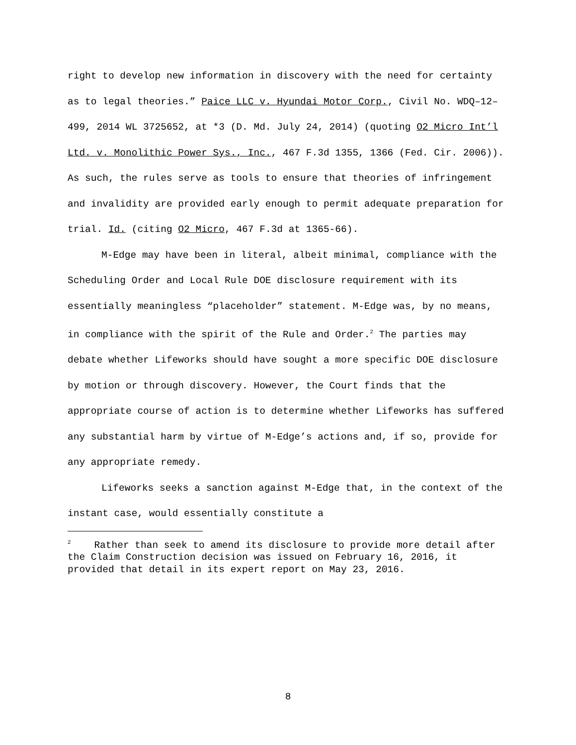right to develop new information in discovery with the need for certainty as to legal theories.” Paice LLC v. Hyundai Motor Corp., Civil No. WDQ–12–499, 2014 WL 3725652, at *3 (D. Md. July 24, 2014) (quoting O2 Micro Int’l Ltd. v. Monolithic Power Sys., Inc., 467 F.3d 1355, 1366 (Fed. Cir. 2006)). As such, the rules serve as tools to ensure that theories of infringement and invalidity are provided early enough to permit adequate preparation for trial. Id. (citing O2 Micro, 467 F.3d at 1365-66).
M-Edge may have been in literal, albeit minimal, compliance with the Scheduling Order and Local Rule DOE disclosure requirement with its essentially meaningless “placeholder” statement. M-Edge was, by no means, in compliance with the spirit of the Rule and Order.<sup>2</sup> The parties may debate whether Lifeworks should have sought a more specific DOE disclosure by motion or through discovery. However, the Court finds that the appropriate course of action is to determine whether Lifeworks has suffered any substantial harm by virtue of M-Edge’s actions and, if so, provide for any appropriate remedy.
Lifeworks seeks a sanction against M-Edge that, in the context of the instant case, would essentially constitute a
<sup>2</sup> Rather than seek to amend its disclosure to provide more detail after the Claim Construction decision was issued on February 16, 2016, it provided that detail in its expert report on May 23, 2016.
8